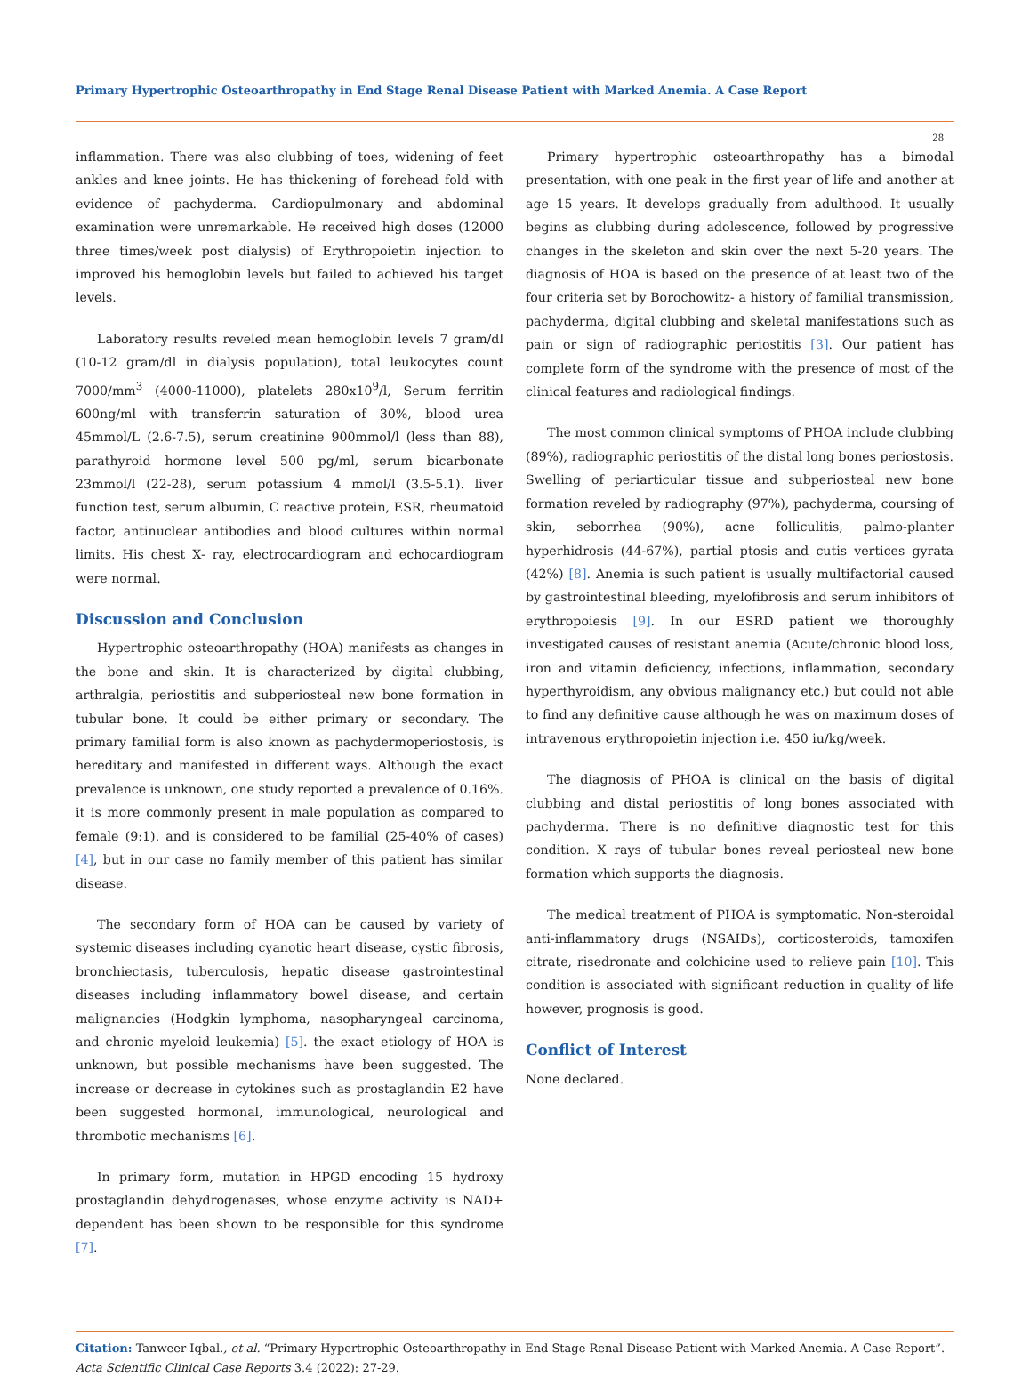Primary Hypertrophic Osteoarthropathy in End Stage Renal Disease Patient with Marked Anemia. A Case Report
28
inflammation. There was also clubbing of toes, widening of feet ankles and knee joints. He has thickening of forehead fold with evidence of pachyderma. Cardiopulmonary and abdominal examination were unremarkable. He received high doses (12000 three times/week post dialysis) of Erythropoietin injection to improved his hemoglobin levels but failed to achieved his target levels.
Laboratory results reveled mean hemoglobin levels 7 gram/dl (10-12 gram/dl in dialysis population), total leukocytes count 7000/mm<sup>3</sup> (4000-11000), platelets 280x10<sup>9</sup>/l, Serum ferritin 600ng/ml with transferrin saturation of 30%, blood urea 45mmol/L (2.6-7.5), serum creatinine 900mmol/l (less than 88), parathyroid hormone level 500 pg/ml, serum bicarbonate 23mmol/l (22-28), serum potassium 4 mmol/l (3.5-5.1). liver function test, serum albumin, C reactive protein, ESR, rheumatoid factor, antinuclear antibodies and blood cultures within normal limits. His chest X- ray, electrocardiogram and echocardiogram were normal.
Discussion and Conclusion
Hypertrophic osteoarthropathy (HOA) manifests as changes in the bone and skin. It is characterized by digital clubbing, arthralgia, periostitis and subperiosteal new bone formation in tubular bone. It could be either primary or secondary. The primary familial form is also known as pachydermoperiostosis, is hereditary and manifested in different ways. Although the exact prevalence is unknown, one study reported a prevalence of 0.16%. it is more commonly present in male population as compared to female (9:1). and is considered to be familial (25-40% of cases) [4], but in our case no family member of this patient has similar disease.
The secondary form of HOA can be caused by variety of systemic diseases including cyanotic heart disease, cystic fibrosis, bronchiectasis, tuberculosis, hepatic disease gastrointestinal diseases including inflammatory bowel disease, and certain malignancies (Hodgkin lymphoma, nasopharyngeal carcinoma, and chronic myeloid leukemia) [5]. the exact etiology of HOA is unknown, but possible mechanisms have been suggested. The increase or decrease in cytokines such as prostaglandin E2 have been suggested hormonal, immunological, neurological and thrombotic mechanisms [6].
In primary form, mutation in HPGD encoding 15 hydroxy prostaglandin dehydrogenases, whose enzyme activity is NAD+ dependent has been shown to be responsible for this syndrome [7].
Primary hypertrophic osteoarthropathy has a bimodal presentation, with one peak in the first year of life and another at age 15 years. It develops gradually from adulthood. It usually begins as clubbing during adolescence, followed by progressive changes in the skeleton and skin over the next 5-20 years. The diagnosis of HOA is based on the presence of at least two of the four criteria set by Borochowitz- a history of familial transmission, pachyderma, digital clubbing and skeletal manifestations such as pain or sign of radiographic periostitis [3]. Our patient has complete form of the syndrome with the presence of most of the clinical features and radiological findings.
The most common clinical symptoms of PHOA include clubbing (89%), radiographic periostitis of the distal long bones periostosis. Swelling of periarticular tissue and subperiosteal new bone formation reveled by radiography (97%), pachyderma, coursing of skin, seborrhea (90%), acne folliculitis, palmo-planter hyperhidrosis (44-67%), partial ptosis and cutis vertices gyrata (42%) [8]. Anemia is such patient is usually multifactorial caused by gastrointestinal bleeding, myelofibrosis and serum inhibitors of erythropoiesis [9]. In our ESRD patient we thoroughly investigated causes of resistant anemia (Acute/chronic blood loss, iron and vitamin deficiency, infections, inflammation, secondary hyperthyroidism, any obvious malignancy etc.) but could not able to find any definitive cause although he was on maximum doses of intravenous erythropoietin injection i.e. 450 iu/kg/week.
The diagnosis of PHOA is clinical on the basis of digital clubbing and distal periostitis of long bones associated with pachyderma. There is no definitive diagnostic test for this condition. X rays of tubular bones reveal periosteal new bone formation which supports the diagnosis.
The medical treatment of PHOA is symptomatic. Non-steroidal anti-inflammatory drugs (NSAIDs), corticosteroids, tamoxifen citrate, risedronate and colchicine used to relieve pain [10]. This condition is associated with significant reduction in quality of life however, prognosis is good.
Conflict of Interest
None declared.
Citation: Tanweer Iqbal., et al. “Primary Hypertrophic Osteoarthropathy in End Stage Renal Disease Patient with Marked Anemia. A Case Report”. Acta Scientific Clinical Case Reports 3.4 (2022): 27-29.